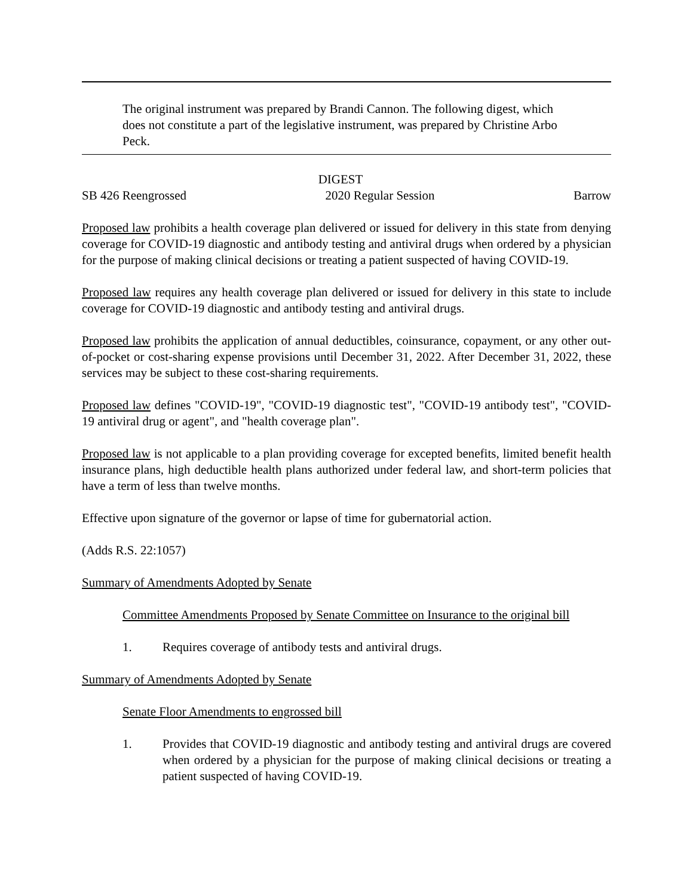The original instrument was prepared by Brandi Cannon. The following digest, which does not constitute a part of the legislative instrument, was prepared by Christine Arbo Peck.
DIGEST
SB 426 Reengrossed 2020 Regular Session Barrow
Proposed law prohibits a health coverage plan delivered or issued for delivery in this state from denying coverage for COVID-19 diagnostic and antibody testing and antiviral drugs when ordered by a physician for the purpose of making clinical decisions or treating a patient suspected of having COVID-19.
Proposed law requires any health coverage plan delivered or issued for delivery in this state to include coverage for COVID-19 diagnostic and antibody testing and antiviral drugs.
Proposed law prohibits the application of annual deductibles, coinsurance, copayment, or any other out-of-pocket or cost-sharing expense provisions until December 31, 2022. After December 31, 2022, these services may be subject to these cost-sharing requirements.
Proposed law defines "COVID-19", "COVID-19 diagnostic test", "COVID-19 antibody test", "COVID-19 antiviral drug or agent", and "health coverage plan".
Proposed law is not applicable to a plan providing coverage for excepted benefits, limited benefit health insurance plans, high deductible health plans authorized under federal law, and short-term policies that have a term of less than twelve months.
Effective upon signature of the governor or lapse of time for gubernatorial action.
(Adds R.S. 22:1057)
Summary of Amendments Adopted by Senate
Committee Amendments Proposed by Senate Committee on Insurance to the original bill
1. Requires coverage of antibody tests and antiviral drugs.
Summary of Amendments Adopted by Senate
Senate Floor Amendments to engrossed bill
1. Provides that COVID-19 diagnostic and antibody testing and antiviral drugs are covered when ordered by a physician for the purpose of making clinical decisions or treating a patient suspected of having COVID-19.